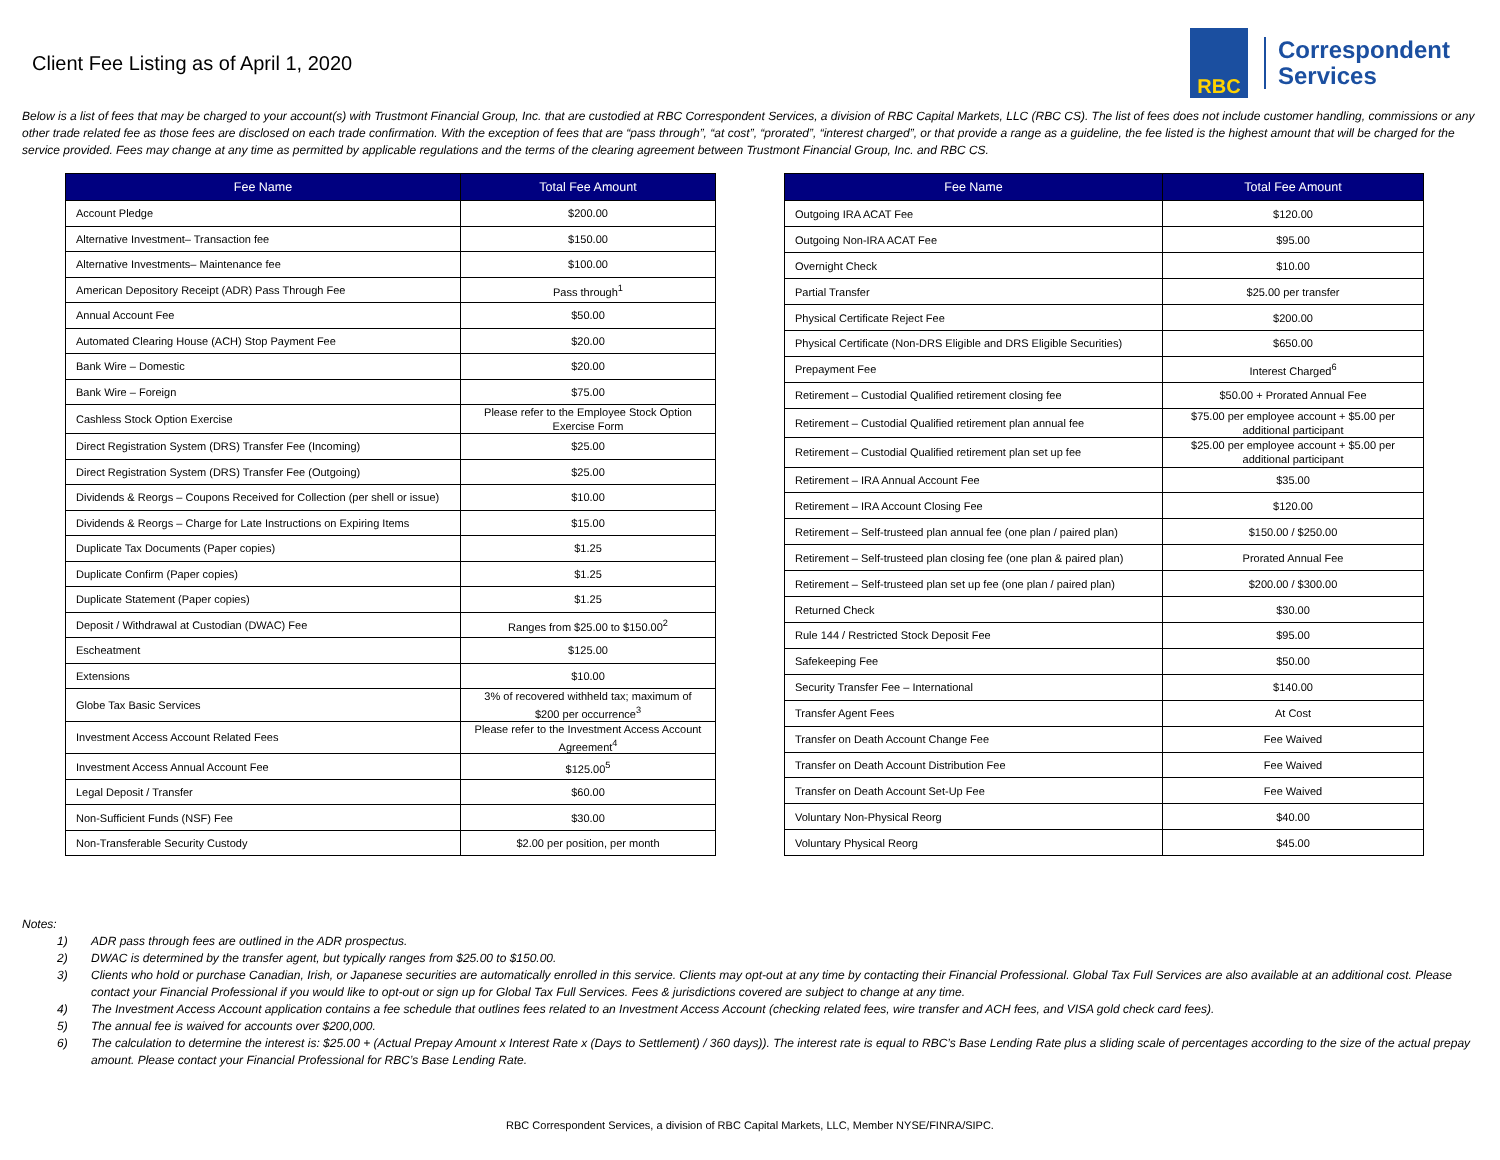Client Fee Listing as of April 1, 2020
RBC
Correspondent
Services
Below is a list of fees that may be charged to your account(s) with Trustmont Financial Group, Inc. that are custodied at RBC Correspondent Services, a division of RBC Capital Markets, LLC (RBC CS). The list of fees does not include customer handling, commissions or any other trade related fee as those fees are disclosed on each trade confirmation. With the exception of fees that are “pass through”, “at cost”, “prorated”, “interest charged”, or that provide a range as a guideline, the fee listed is the highest amount that will be charged for the service provided. Fees may change at any time as permitted by applicable regulations and the terms of the clearing agreement between Trustmont Financial Group, Inc. and RBC CS.
| Fee Name | Total Fee Amount |
| --- | --- |
| Account Pledge | $200.00 |
| Alternative Investment– Transaction fee | $150.00 |
| Alternative Investments– Maintenance fee | $100.00 |
| American Depository Receipt (ADR) Pass Through Fee | Pass through<sup>1</sup> |
| Annual Account Fee | $50.00 |
| Automated Clearing House (ACH) Stop Payment Fee | $20.00 |
| Bank Wire – Domestic | $20.00 |
| Bank Wire – Foreign | $75.00 |
| Cashless Stock Option Exercise | Please refer to the Employee Stock Option Exercise Form |
| Direct Registration System (DRS) Transfer Fee (Incoming) | $25.00 |
| Direct Registration System (DRS) Transfer Fee (Outgoing) | $25.00 |
| Dividends & Reorgs – Coupons Received for Collection (per shell or issue) | $10.00 |
| Dividends & Reorgs – Charge for Late Instructions on Expiring Items | $15.00 |
| Duplicate Tax Documents (Paper copies) | $1.25 |
| Duplicate Confirm (Paper copies) | $1.25 |
| Duplicate Statement (Paper copies) | $1.25 |
| Deposit / Withdrawal at Custodian (DWAC) Fee | Ranges from $25.00 to $150.00<sup>2</sup> |
| Escheatment | $125.00 |
| Extensions | $10.00 |
| Globe Tax Basic Services | 3% of recovered withheld tax; maximum of $200 per occurrence<sup>3</sup> |
| Investment Access Account Related Fees | Please refer to the Investment Access Account Agreement<sup>4</sup> |
| Investment Access Annual Account Fee | $125.00<sup>5</sup> |
| Legal Deposit / Transfer | $60.00 |
| Non-Sufficient Funds (NSF) Fee | $30.00 |
| Non-Transferable Security Custody | $2.00 per position, per month |
| Fee Name | Total Fee Amount |
| --- | --- |
| Outgoing IRA ACAT Fee | $120.00 |
| Outgoing Non-IRA ACAT Fee | $95.00 |
| Overnight Check | $10.00 |
| Partial Transfer | $25.00 per transfer |
| Physical Certificate Reject Fee | $200.00 |
| Physical Certificate (Non-DRS Eligible and DRS Eligible Securities) | $650.00 |
| Prepayment Fee | Interest Charged<sup>6</sup> |
| Retirement – Custodial Qualified retirement closing fee | $50.00 + Prorated Annual Fee |
| Retirement – Custodial Qualified retirement plan annual fee | $75.00 per employee account + $5.00 per additional participant |
| Retirement – Custodial Qualified retirement plan set up fee | $25.00 per employee account + $5.00 per additional participant |
| Retirement – IRA Annual Account Fee | $35.00 |
| Retirement – IRA Account Closing Fee | $120.00 |
| Retirement – Self-trusteed plan annual fee (one plan / paired plan) | $150.00 / $250.00 |
| Retirement – Self-trusteed plan closing fee (one plan & paired plan) | Prorated Annual Fee |
| Retirement – Self-trusteed plan set up fee (one plan / paired plan) | $200.00 / $300.00 |
| Returned Check | $30.00 |
| Rule 144 / Restricted Stock Deposit Fee | $95.00 |
| Safekeeping Fee | $50.00 |
| Security Transfer Fee – International | $140.00 |
| Transfer Agent Fees | At Cost |
| Transfer on Death Account Change Fee | Fee Waived |
| Transfer on Death Account Distribution Fee | Fee Waived |
| Transfer on Death Account Set-Up Fee | Fee Waived |
| Voluntary Non-Physical Reorg | $40.00 |
| Voluntary Physical Reorg | $45.00 |
Notes:
1) ADR pass through fees are outlined in the ADR prospectus.
2) DWAC is determined by the transfer agent, but typically ranges from $25.00 to $150.00.
3) Clients who hold or purchase Canadian, Irish, or Japanese securities are automatically enrolled in this service. Clients may opt-out at any time by contacting their Financial Professional. Global Tax Full Services are also available at an additional cost. Please contact your Financial Professional if you would like to opt-out or sign up for Global Tax Full Services. Fees & jurisdictions covered are subject to change at any time.
4) The Investment Access Account application contains a fee schedule that outlines fees related to an Investment Access Account (checking related fees, wire transfer and ACH fees, and VISA gold check card fees).
5) The annual fee is waived for accounts over $200,000.
6) The calculation to determine the interest is: $25.00 + (Actual Prepay Amount x Interest Rate x (Days to Settlement) / 360 days)). The interest rate is equal to RBC’s Base Lending Rate plus a sliding scale of percentages according to the size of the actual prepay amount. Please contact your Financial Professional for RBC’s Base Lending Rate.
RBC Correspondent Services, a division of RBC Capital Markets, LLC, Member NYSE/FINRA/SIPC.